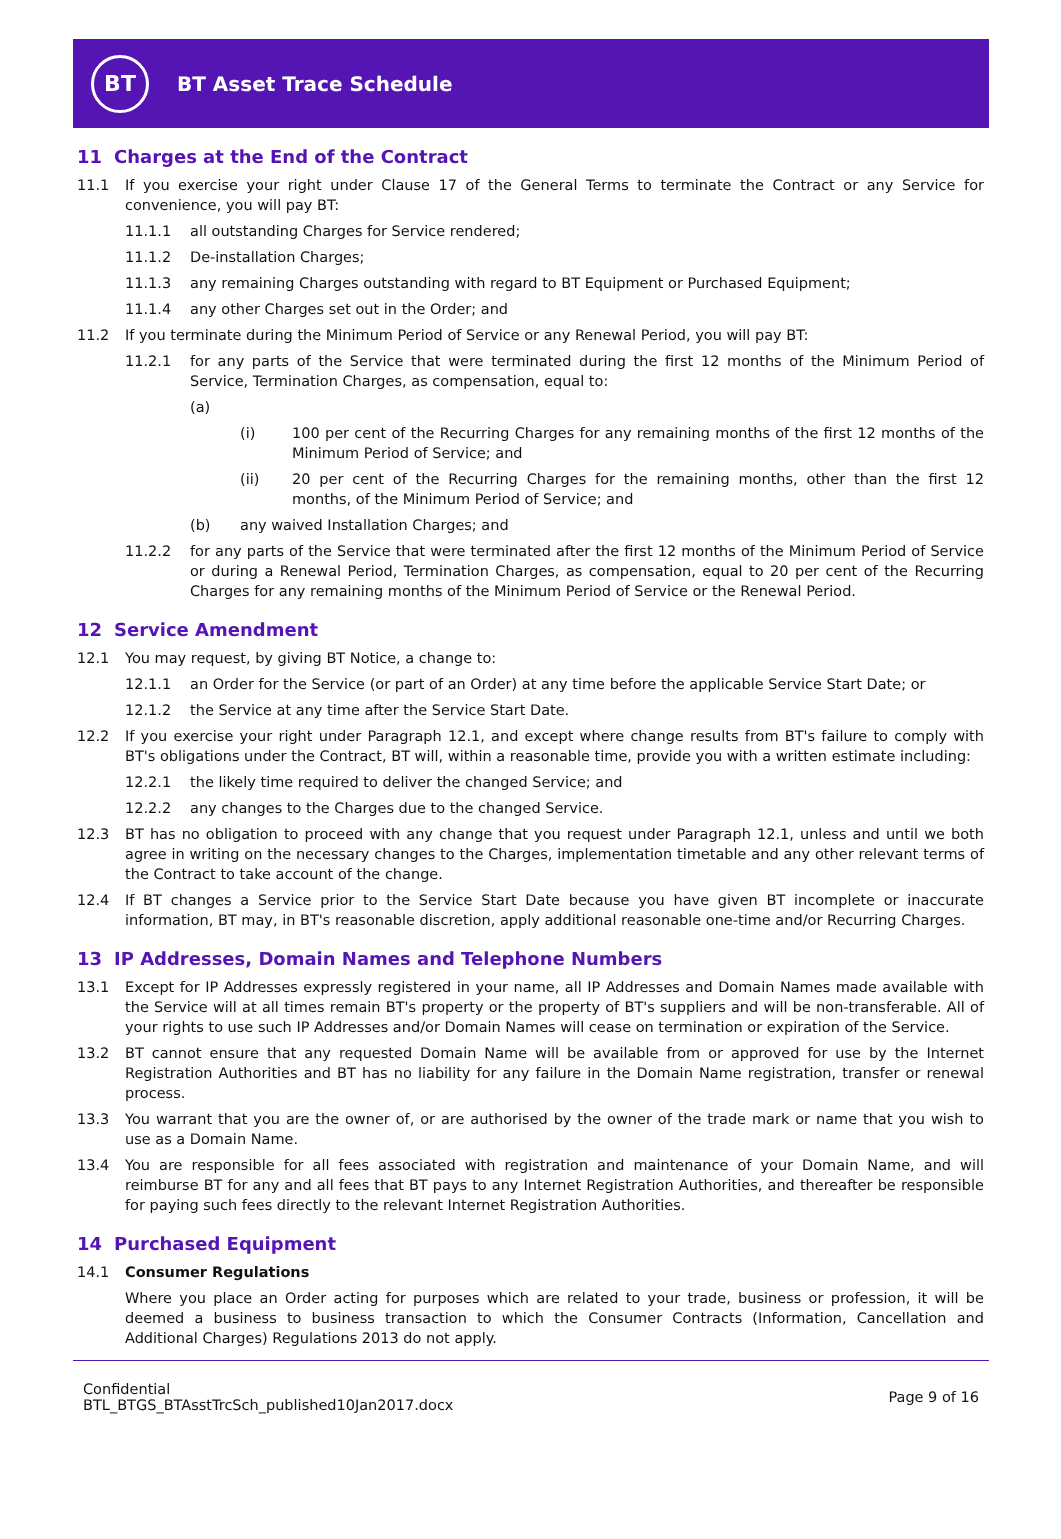BT
BT Asset Trace Schedule
11 Charges at the End of the Contract
11.1 If you exercise your right under Clause 17 of the General Terms to terminate the Contract or any Service for convenience, you will pay BT:
11.1.1 all outstanding Charges for Service rendered;
11.1.2 De-installation Charges;
11.1.3 any remaining Charges outstanding with regard to BT Equipment or Purchased Equipment;
11.1.4 any other Charges set out in the Order; and
11.2 If you terminate during the Minimum Period of Service or any Renewal Period, you will pay BT:
11.2.1 for any parts of the Service that were terminated during the first 12 months of the Minimum Period of Service, Termination Charges, as compensation, equal to:
(a)
(i) 100 per cent of the Recurring Charges for any remaining months of the first 12 months of the Minimum Period of Service; and
(ii) 20 per cent of the Recurring Charges for the remaining months, other than the first 12 months, of the Minimum Period of Service; and
(b) any waived Installation Charges; and
11.2.2 for any parts of the Service that were terminated after the first 12 months of the Minimum Period of Service or during a Renewal Period, Termination Charges, as compensation, equal to 20 per cent of the Recurring Charges for any remaining months of the Minimum Period of Service or the Renewal Period.
12 Service Amendment
12.1 You may request, by giving BT Notice, a change to:
12.1.1 an Order for the Service (or part of an Order) at any time before the applicable Service Start Date; or
12.1.2 the Service at any time after the Service Start Date.
12.2 If you exercise your right under Paragraph 12.1, and except where change results from BT's failure to comply with BT's obligations under the Contract, BT will, within a reasonable time, provide you with a written estimate including:
12.2.1 the likely time required to deliver the changed Service; and
12.2.2 any changes to the Charges due to the changed Service.
12.3 BT has no obligation to proceed with any change that you request under Paragraph 12.1, unless and until we both agree in writing on the necessary changes to the Charges, implementation timetable and any other relevant terms of the Contract to take account of the change.
12.4 If BT changes a Service prior to the Service Start Date because you have given BT incomplete or inaccurate information, BT may, in BT's reasonable discretion, apply additional reasonable one-time and/or Recurring Charges.
13 IP Addresses, Domain Names and Telephone Numbers
13.1 Except for IP Addresses expressly registered in your name, all IP Addresses and Domain Names made available with the Service will at all times remain BT's property or the property of BT's suppliers and will be non-transferable. All of your rights to use such IP Addresses and/or Domain Names will cease on termination or expiration of the Service.
13.2 BT cannot ensure that any requested Domain Name will be available from or approved for use by the Internet Registration Authorities and BT has no liability for any failure in the Domain Name registration, transfer or renewal process.
13.3 You warrant that you are the owner of, or are authorised by the owner of the trade mark or name that you wish to use as a Domain Name.
13.4 You are responsible for all fees associated with registration and maintenance of your Domain Name, and will reimburse BT for any and all fees that BT pays to any Internet Registration Authorities, and thereafter be responsible for paying such fees directly to the relevant Internet Registration Authorities.
14 Purchased Equipment
14.1 Consumer Regulations
Where you place an Order acting for purposes which are related to your trade, business or profession, it will be deemed a business to business transaction to which the Consumer Contracts (Information, Cancellation and Additional Charges) Regulations 2013 do not apply.
Confidential
BTL_BTGS_BTAsstTrcSch_published10Jan2017.docx
Page 9 of 16